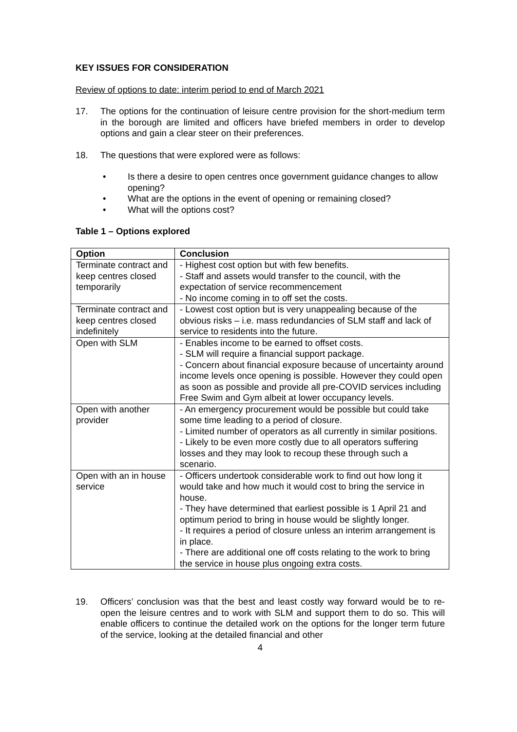KEY ISSUES FOR CONSIDERATION
Review of options to date: interim period to end of March 2021
17. The options for the continuation of leisure centre provision for the short-medium term in the borough are limited and officers have briefed members in order to develop options and gain a clear steer on their preferences.
18. The questions that were explored were as follows:
• Is there a desire to open centres once government guidance changes to allow opening?
• What are the options in the event of opening or remaining closed?
• What will the options cost?
Table 1 – Options explored
| Option | Conclusion |
| --- | --- |
| Terminate contract and keep centres closed temporarily | - Highest cost option but with few benefits. - Staff and assets would transfer to the council, with the expectation of service recommencement - No income coming in to off set the costs. |
| Terminate contract and keep centres closed indefinitely | - Lowest cost option but is very unappealing because of the obvious risks – i.e. mass redundancies of SLM staff and lack of service to residents into the future. |
| Open with SLM | - Enables income to be earned to offset costs. - SLM will require a financial support package. - Concern about financial exposure because of uncertainty around income levels once opening is possible. However they could open as soon as possible and provide all pre-COVID services including Free Swim and Gym albeit at lower occupancy levels. |
| Open with another provider | - An emergency procurement would be possible but could take some time leading to a period of closure. - Limited number of operators as all currently in similar positions. - Likely to be even more costly due to all operators suffering losses and they may look to recoup these through such a scenario. |
| Open with an in house service | - Officers undertook considerable work to find out how long it would take and how much it would cost to bring the service in house. - They have determined that earliest possible is 1 April 21 and optimum period to bring in house would be slightly longer. - It requires a period of closure unless an interim arrangement is in place. - There are additional one off costs relating to the work to bring the service in house plus ongoing extra costs. |
19. Officers’ conclusion was that the best and least costly way forward would be to re-open the leisure centres and to work with SLM and support them to do so. This will enable officers to continue the detailed work on the options for the longer term future of the service, looking at the detailed financial and other
4